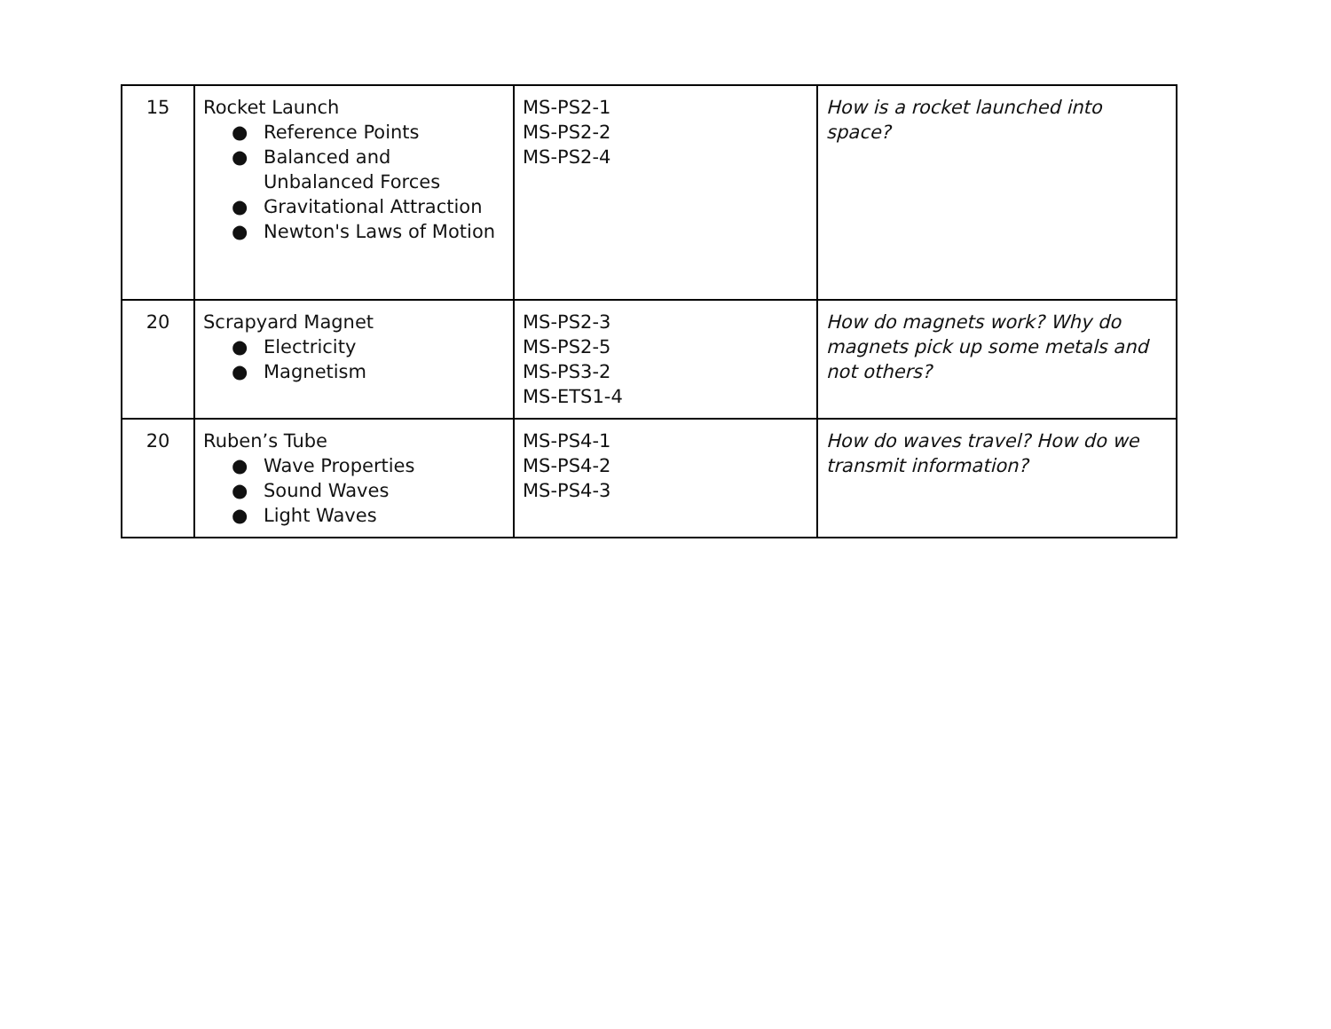| 15 | Rocket Launch ● Reference Points ● Balanced and Unbalanced Forces ● Gravitational Attraction ● Newton's Laws of Motion | MS-PS2-1 MS-PS2-2 MS-PS2-4 | How is a rocket launched into space? |
| 20 | Scrapyard Magnet ● Electricity ● Magnetism | MS-PS2-3 MS-PS2-5 MS-PS3-2 MS-ETS1-4 | How do magnets work? Why do magnets pick up some metals and not others? |
| 20 | Ruben’s Tube ● Wave Properties ● Sound Waves ● Light Waves | MS-PS4-1 MS-PS4-2 MS-PS4-3 | How do waves travel? How do we transmit information? |